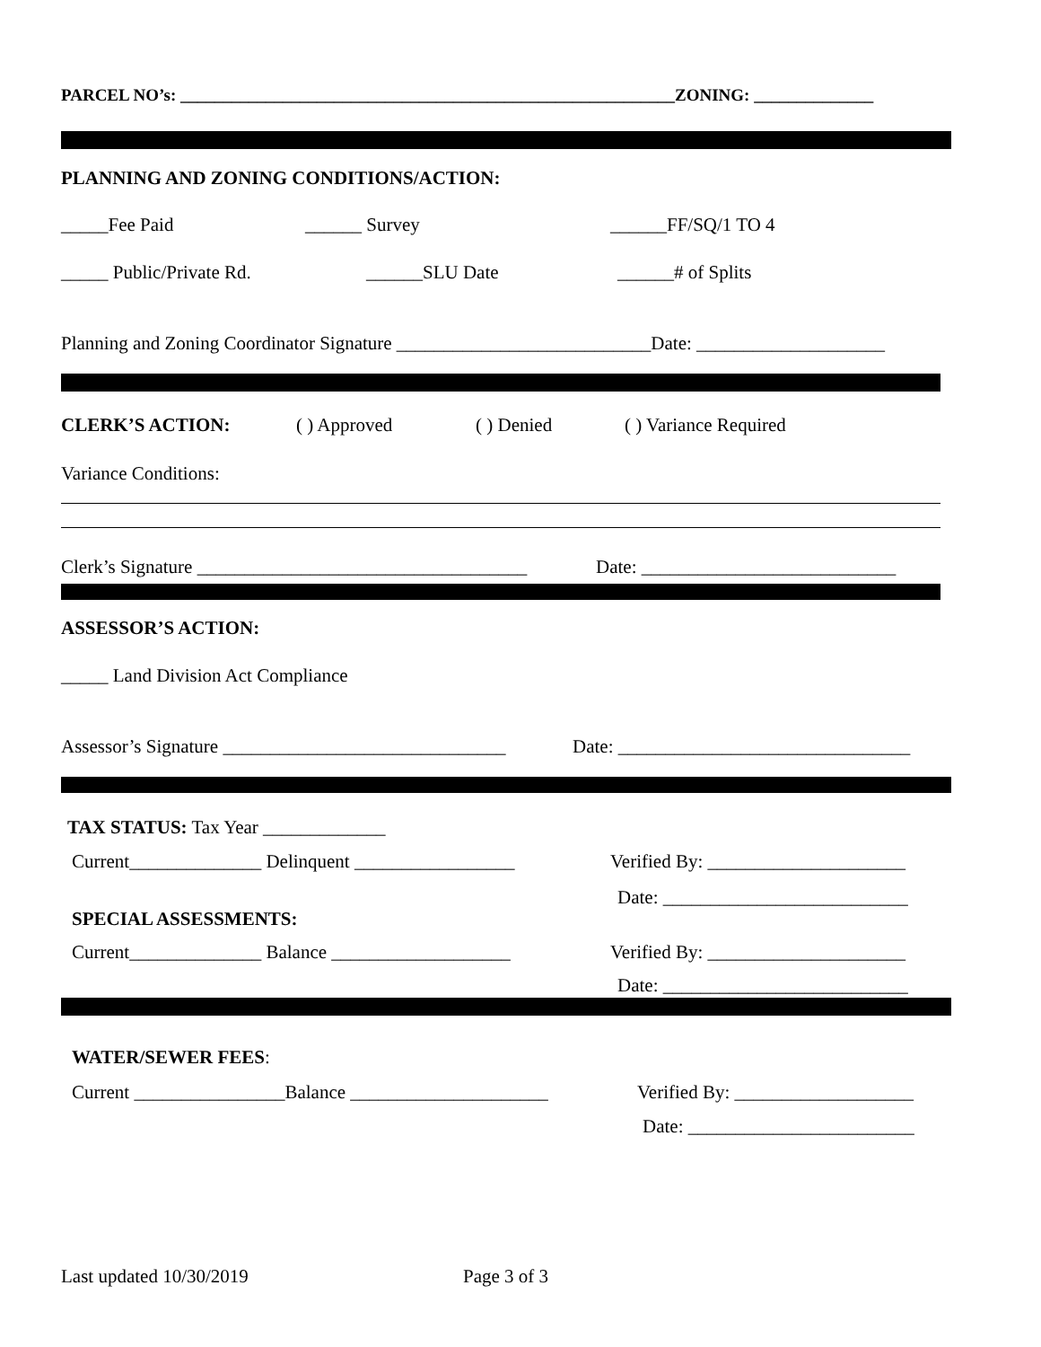PARCEL NO’s: __________________________________________________________ZONING: ______________
PLANNING AND ZONING CONDITIONS/ACTION:
_____Fee Paid ______ Survey ______FF/SQ/1 TO 4
_____ Public/Private Rd. ______SLU Date ______# of Splits
Planning and Zoning Coordinator Signature ___________________________Date: ____________________
CLERK’S ACTION: ( ) Approved ( ) Denied ( ) Variance Required
Variance Conditions:
Clerk’s Signature ___________________________________ Date: ___________________________
ASSESSOR’S ACTION:
_____ Land Division Act Compliance
Assessor’s Signature ______________________________ Date: _______________________________
TAX STATUS: Tax Year _____________
Current______________ Delinquent _________________ Verified By: _____________________
Date: __________________________
SPECIAL ASSESSMENTS:
Current______________ Balance ___________________ Verified By: _____________________
Date: __________________________
WATER/SEWER FEES:
Current ________________Balance _____________________ Verified By: ___________________
Date: ________________________
Last updated 10/30/2019 Page 3 of 3